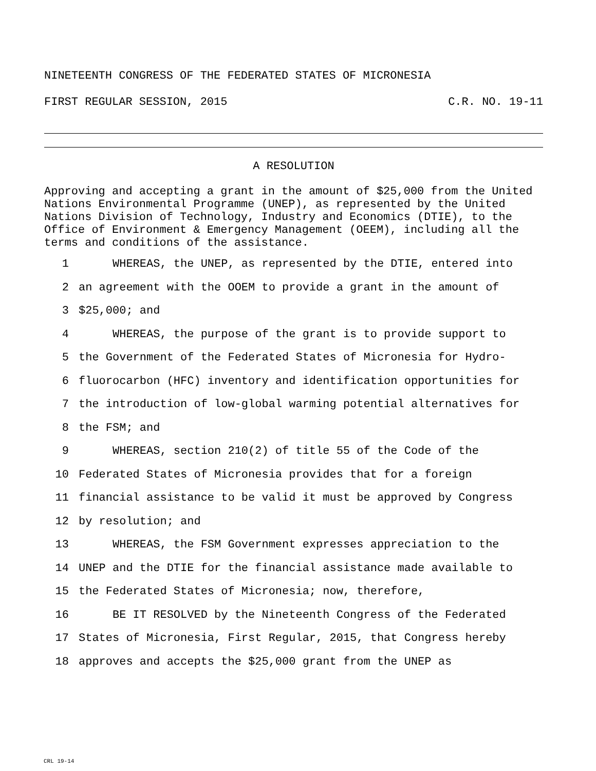NINETEENTH CONGRESS OF THE FEDERATED STATES OF MICRONESIA
FIRST REGULAR SESSION, 2015 C.R. NO. 19-11
A RESOLUTION
Approving and accepting a grant in the amount of $25,000 from the United Nations Environmental Programme (UNEP), as represented by the United Nations Division of Technology, Industry and Economics (DTIE), to the Office of Environment & Emergency Management (OEEM), including all the terms and conditions of the assistance.
| 1 | WHEREAS, the UNEP, as represented by the DTIE, entered into |
| 2 | an agreement with the OOEM to provide a grant in the amount of |
| 3 | $25,000; and |
| 4 | WHEREAS, the purpose of the grant is to provide support to |
| 5 | the Government of the Federated States of Micronesia for Hydro- |
| 6 | fluorocarbon (HFC) inventory and identification opportunities for |
| 7 | the introduction of low-global warming potential alternatives for |
| 8 | the FSM; and |
| 9 | WHEREAS, section 210(2) of title 55 of the Code of the |
| 10 | Federated States of Micronesia provides that for a foreign |
| 11 | financial assistance to be valid it must be approved by Congress |
| 12 | by resolution; and |
| 13 | WHEREAS, the FSM Government expresses appreciation to the |
| 14 | UNEP and the DTIE for the financial assistance made available to |
| 15 | the Federated States of Micronesia; now, therefore, |
| 16 | BE IT RESOLVED by the Nineteenth Congress of the Federated |
| 17 | States of Micronesia, First Regular, 2015, that Congress hereby |
| 18 | approves and accepts the $25,000 grant from the UNEP as |
CRL 19-14